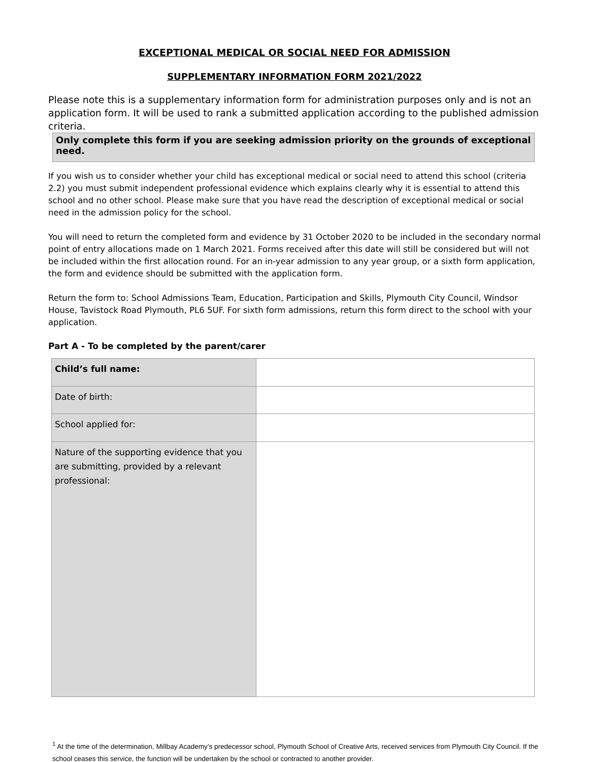EXCEPTIONAL MEDICAL OR SOCIAL NEED FOR ADMISSION
SUPPLEMENTARY INFORMATION FORM 2021/2022
Please note this is a supplementary information form for administration purposes only and is not an application form. It will be used to rank a submitted application according to the published admission criteria.
Only complete this form if you are seeking admission priority on the grounds of exceptional need.
If you wish us to consider whether your child has exceptional medical or social need to attend this school (criteria 2.2) you must submit independent professional evidence which explains clearly why it is essential to attend this school and no other school. Please make sure that you have read the description of exceptional medical or social need in the admission policy for the school.
You will need to return the completed form and evidence by 31 October 2020 to be included in the secondary normal point of entry allocations made on 1 March 2021. Forms received after this date will still be considered but will not be included within the first allocation round. For an in-year admission to any year group, or a sixth form application, the form and evidence should be submitted with the application form.
Return the form to: School Admissions Team, Education, Participation and Skills, Plymouth City Council, Windsor House, Tavistock Road Plymouth, PL6 5UF. For sixth form admissions, return this form direct to the school with your application.
Part A - To be completed by the parent/carer
| Child’s full name: | |
| Date of birth: | |
| School applied for: | |
| Nature of the supporting evidence that you are submitting, provided by a relevant professional: | |
<sup>1</sup> At the time of the determination, Millbay Academy’s predecessor school, Plymouth School of Creative Arts, received services from Plymouth City Council. If the school ceases this service, the function will be undertaken by the school or contracted to another provider.